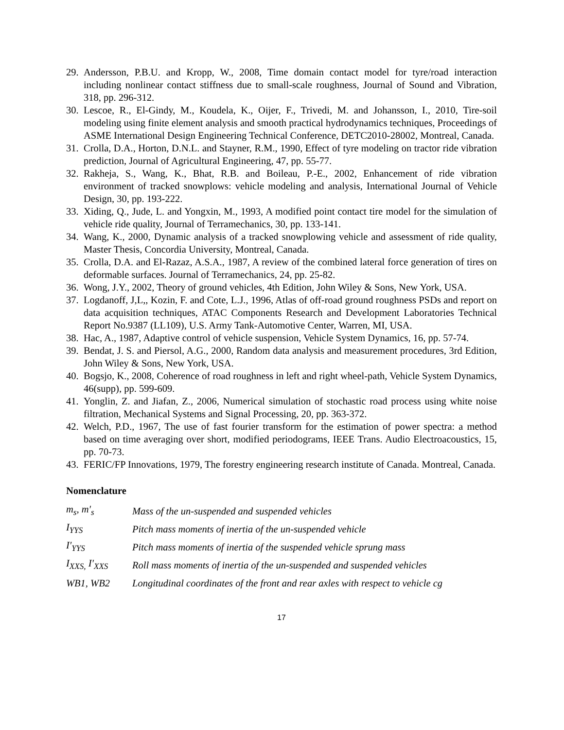29. Andersson, P.B.U. and Kropp, W., 2008, Time domain contact model for tyre/road interaction including nonlinear contact stiffness due to small-scale roughness, Journal of Sound and Vibration, 318, pp. 296-312.
30. Lescoe, R., El-Gindy, M., Koudela, K., Oijer, F., Trivedi, M. and Johansson, I., 2010, Tire-soil modeling using finite element analysis and smooth practical hydrodynamics techniques, Proceedings of ASME International Design Engineering Technical Conference, DETC2010-28002, Montreal, Canada.
31. Crolla, D.A., Horton, D.N.L. and Stayner, R.M., 1990, Effect of tyre modeling on tractor ride vibration prediction, Journal of Agricultural Engineering, 47, pp. 55-77.
32. Rakheja, S., Wang, K., Bhat, R.B. and Boileau, P.-E., 2002, Enhancement of ride vibration environment of tracked snowplows: vehicle modeling and analysis, International Journal of Vehicle Design, 30, pp. 193-222.
33. Xiding, Q., Jude, L. and Yongxin, M., 1993, A modified point contact tire model for the simulation of vehicle ride quality, Journal of Terramechanics, 30, pp. 133-141.
34. Wang, K., 2000, Dynamic analysis of a tracked snowplowing vehicle and assessment of ride quality, Master Thesis, Concordia University, Montreal, Canada.
35. Crolla, D.A. and El-Razaz, A.S.A., 1987, A review of the combined lateral force generation of tires on deformable surfaces. Journal of Terramechanics, 24, pp. 25-82.
36. Wong, J.Y., 2002, Theory of ground vehicles, 4th Edition, John Wiley & Sons, New York, USA.
37. Logdanoff, J,L,, Kozin, F. and Cote, L.J., 1996, Atlas of off-road ground roughness PSDs and report on data acquisition techniques, ATAC Components Research and Development Laboratories Technical Report No.9387 (LL109), U.S. Army Tank-Automotive Center, Warren, MI, USA.
38. Hac, A., 1987, Adaptive control of vehicle suspension, Vehicle System Dynamics, 16, pp. 57-74.
39. Bendat, J. S. and Piersol, A.G., 2000, Random data analysis and measurement procedures, 3rd Edition, John Wiley & Sons, New York, USA.
40. Bogsjo, K., 2008, Coherence of road roughness in left and right wheel-path, Vehicle System Dynamics, 46(supp), pp. 599-609.
41. Yonglin, Z. and Jiafan, Z., 2006, Numerical simulation of stochastic road process using white noise filtration, Mechanical Systems and Signal Processing, 20, pp. 363-372.
42. Welch, P.D., 1967, The use of fast fourier transform for the estimation of power spectra: a method based on time averaging over short, modified periodograms, IEEE Trans. Audio Electroacoustics, 15, pp. 70-73.
43. FERIC/FP Innovations, 1979, The forestry engineering research institute of Canada. Montreal, Canada.
Nomenclature
| m<sub>s</sub>, m′<sub>s</sub> | Mass of the un-suspended and suspended vehicles |
| I<sub>YYS</sub> | Pitch mass moments of inertia of the un-suspended vehicle |
| I′<sub>YYS</sub> | Pitch mass moments of inertia of the suspended vehicle sprung mass |
| I<sub>XXS,</sub> I′<sub>XXS</sub> | Roll mass moments of inertia of the un-suspended and suspended vehicles |
| WB1, WB2 | Longitudinal coordinates of the front and rear axles with respect to vehicle cg |
17